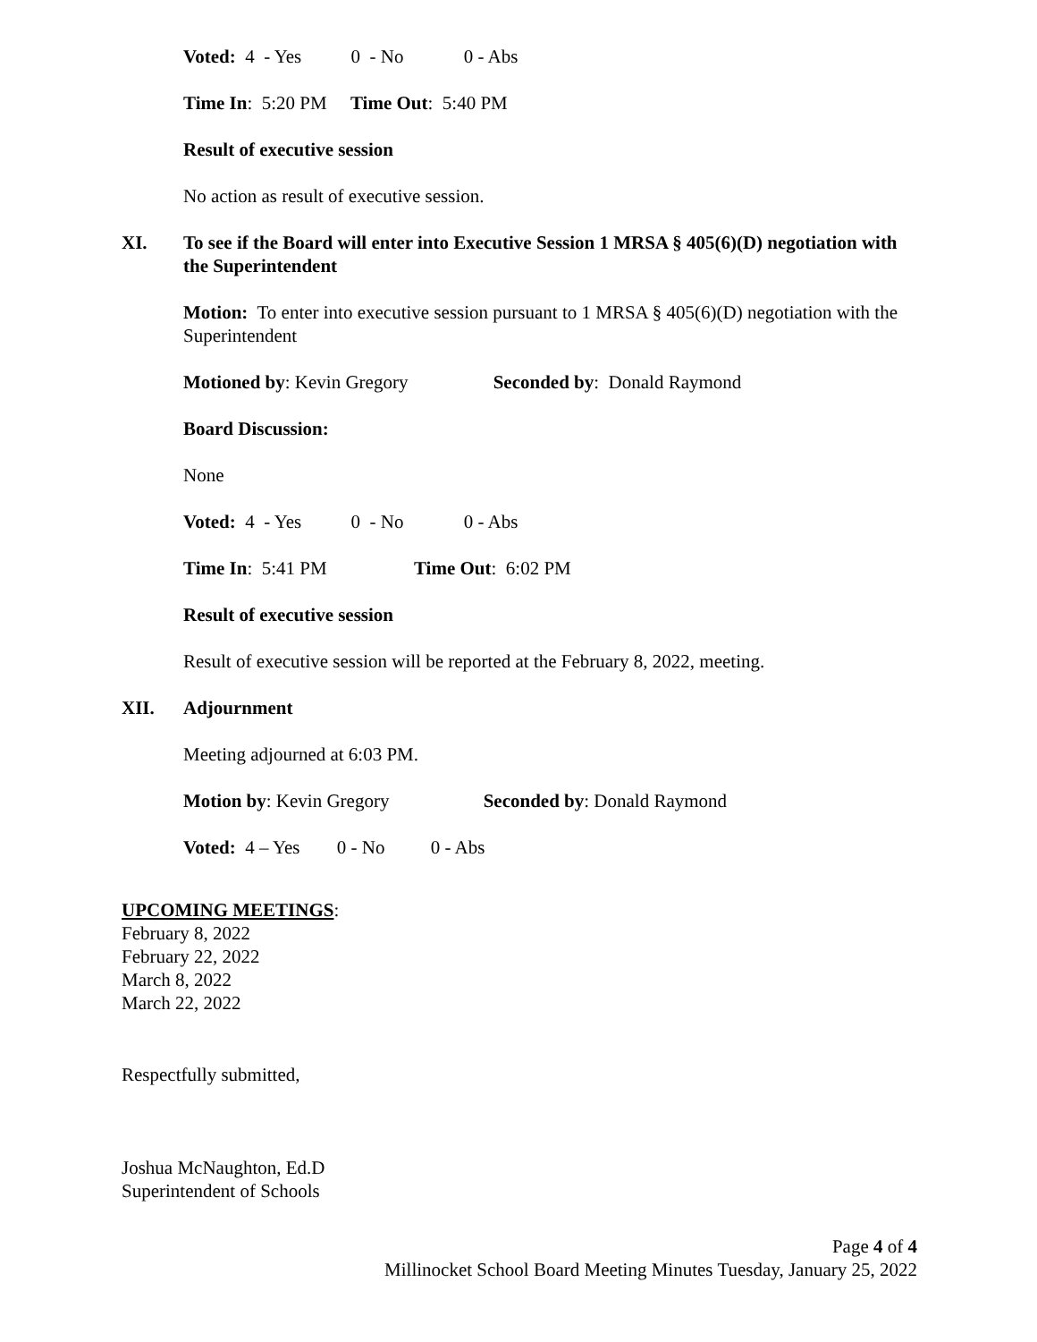Voted: 4 - Yes 0 - No 0 - Abs
Time In: 5:20 PM Time Out: 5:40 PM
Result of executive session
No action as result of executive session.
XI. To see if the Board will enter into Executive Session 1 MRSA § 405(6)(D) negotiation with the Superintendent
Motion: To enter into executive session pursuant to 1 MRSA § 405(6)(D) negotiation with the Superintendent
Motioned by: Kevin Gregory Seconded by: Donald Raymond
Board Discussion:
None
Voted: 4 - Yes 0 - No 0 - Abs
Time In: 5:41 PM Time Out: 6:02 PM
Result of executive session
Result of executive session will be reported at the February 8, 2022, meeting.
XII. Adjournment
Meeting adjourned at 6:03 PM.
Motion by: Kevin Gregory Seconded by: Donald Raymond
Voted: 4 – Yes 0 - No 0 - Abs
UPCOMING MEETINGS:
February 8, 2022
February 22, 2022
March 8, 2022
March 22, 2022
Respectfully submitted,
Joshua McNaughton, Ed.D
Superintendent of Schools
Page 4 of 4
Millinocket School Board Meeting Minutes Tuesday, January 25, 2022